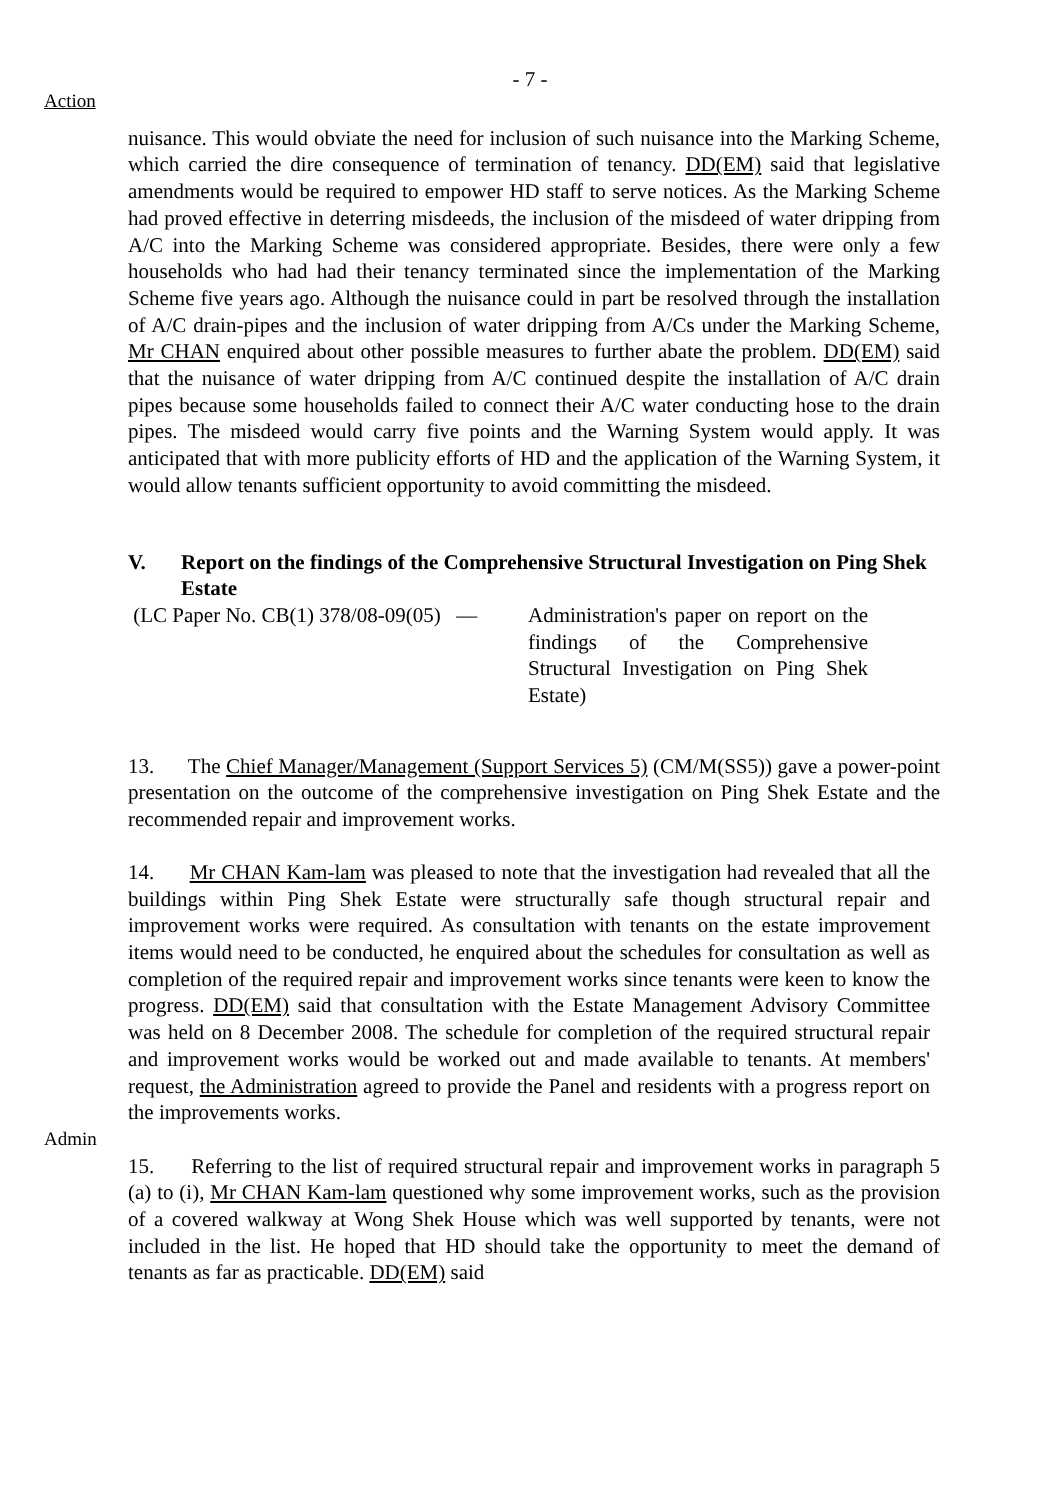- 7 -
Action
nuisance. This would obviate the need for inclusion of such nuisance into the Marking Scheme, which carried the dire consequence of termination of tenancy. DD(EM) said that legislative amendments would be required to empower HD staff to serve notices. As the Marking Scheme had proved effective in deterring misdeeds, the inclusion of the misdeed of water dripping from A/C into the Marking Scheme was considered appropriate. Besides, there were only a few households who had had their tenancy terminated since the implementation of the Marking Scheme five years ago. Although the nuisance could in part be resolved through the installation of A/C drain-pipes and the inclusion of water dripping from A/Cs under the Marking Scheme, Mr CHAN enquired about other possible measures to further abate the problem. DD(EM) said that the nuisance of water dripping from A/C continued despite the installation of A/C drain pipes because some households failed to connect their A/C water conducting hose to the drain pipes. The misdeed would carry five points and the Warning System would apply. It was anticipated that with more publicity efforts of HD and the application of the Warning System, it would allow tenants sufficient opportunity to avoid committing the misdeed.
V. Report on the findings of the Comprehensive Structural Investigation on Ping Shek Estate
(LC Paper No. CB(1) 378/08-09(05) —
Administration's paper on report on the findings of the Comprehensive Structural Investigation on Ping Shek Estate)
13. The Chief Manager/Management (Support Services 5) (CM/M(SS5)) gave a power-point presentation on the outcome of the comprehensive investigation on Ping Shek Estate and the recommended repair and improvement works.
Admin 14. Mr CHAN Kam-lam was pleased to note that the investigation had revealed that all the buildings within Ping Shek Estate were structurally safe though structural repair and improvement works were required. As consultation with tenants on the estate improvement items would need to be conducted, he enquired about the schedules for consultation as well as completion of the required repair and improvement works since tenants were keen to know the progress. DD(EM) said that consultation with the Estate Management Advisory Committee was held on 8 December 2008. The schedule for completion of the required structural repair and improvement works would be worked out and made available to tenants. At members' request, the Administration agreed to provide the Panel and residents with a progress report on the improvements works.
15. Referring to the list of required structural repair and improvement works in paragraph 5 (a) to (i), Mr CHAN Kam-lam questioned why some improvement works, such as the provision of a covered walkway at Wong Shek House which was well supported by tenants, were not included in the list. He hoped that HD should take the opportunity to meet the demand of tenants as far as practicable. DD(EM) said